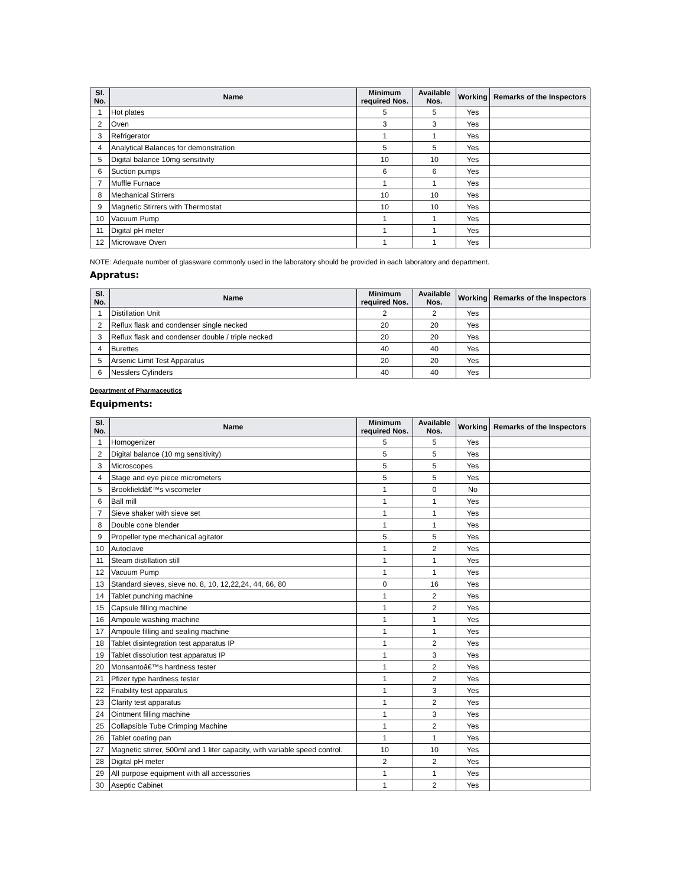| Sl. No. | Name | Minimum required Nos. | Available Nos. | Working | Remarks of the Inspectors |
| --- | --- | --- | --- | --- | --- |
| 1 | Hot plates | 5 | 5 | Yes | |
| 2 | Oven | 3 | 3 | Yes | |
| 3 | Refrigerator | 1 | 1 | Yes | |
| 4 | Analytical Balances for demonstration | 5 | 5 | Yes | |
| 5 | Digital balance 10mg sensitivity | 10 | 10 | Yes | |
| 6 | Suction pumps | 6 | 6 | Yes | |
| 7 | Muffle Furnace | 1 | 1 | Yes | |
| 8 | Mechanical Stirrers | 10 | 10 | Yes | |
| 9 | Magnetic Stirrers with Thermostat | 10 | 10 | Yes | |
| 10 | Vacuum Pump | 1 | 1 | Yes | |
| 11 | Digital pH meter | 1 | 1 | Yes | |
| 12 | Microwave Oven | 1 | 1 | Yes | |
NOTE: Adequate number of glassware commonly used in the laboratory should be provided in each laboratory and department.
Appratus:
| Sl. No. | Name | Minimum required Nos. | Available Nos. | Working | Remarks of the Inspectors |
| --- | --- | --- | --- | --- | --- |
| 1 | Distillation Unit | 2 | 2 | Yes | |
| 2 | Reflux flask and condenser single necked | 20 | 20 | Yes | |
| 3 | Reflux flask and condenser double / triple necked | 20 | 20 | Yes | |
| 4 | Burettes | 40 | 40 | Yes | |
| 5 | Arsenic Limit Test Apparatus | 20 | 20 | Yes | |
| 6 | Nesslers Cylinders | 40 | 40 | Yes | |
Department of Pharmaceutics
Equipments:
| Sl. No. | Name | Minimum required Nos. | Available Nos. | Working | Remarks of the Inspectors |
| --- | --- | --- | --- | --- | --- |
| 1 | Homogenizer | 5 | 5 | Yes | |
| 2 | Digital balance (10 mg sensitivity) | 5 | 5 | Yes | |
| 3 | Microscopes | 5 | 5 | Yes | |
| 4 | Stage and eye piece micrometers | 5 | 5 | Yes | |
| 5 | Brookfieldâ€™s viscometer | 1 | 0 | No | |
| 6 | Ball mill | 1 | 1 | Yes | |
| 7 | Sieve shaker with sieve set | 1 | 1 | Yes | |
| 8 | Double cone blender | 1 | 1 | Yes | |
| 9 | Propeller type mechanical agitator | 5 | 5 | Yes | |
| 10 | Autoclave | 1 | 2 | Yes | |
| 11 | Steam distillation still | 1 | 1 | Yes | |
| 12 | Vacuum Pump | 1 | 1 | Yes | |
| 13 | Standard sieves, sieve no. 8, 10, 12,22,24, 44, 66, 80 | 0 | 16 | Yes | |
| 14 | Tablet punching machine | 1 | 2 | Yes | |
| 15 | Capsule filling machine | 1 | 2 | Yes | |
| 16 | Ampoule washing machine | 1 | 1 | Yes | |
| 17 | Ampoule filling and sealing machine | 1 | 1 | Yes | |
| 18 | Tablet disintegration test apparatus IP | 1 | 2 | Yes | |
| 19 | Tablet dissolution test apparatus IP | 1 | 3 | Yes | |
| 20 | Monsantoâ€™s hardness tester | 1 | 2 | Yes | |
| 21 | Pfizer type hardness tester | 1 | 2 | Yes | |
| 22 | Friability test apparatus | 1 | 3 | Yes | |
| 23 | Clarity test apparatus | 1 | 2 | Yes | |
| 24 | Ointment filling machine | 1 | 3 | Yes | |
| 25 | Collapsible Tube Crimping Machine | 1 | 2 | Yes | |
| 26 | Tablet coating pan | 1 | 1 | Yes | |
| 27 | Magnetic stirrer, 500ml and 1 liter capacity, with variable speed control. | 10 | 10 | Yes | |
| 28 | Digital pH meter | 2 | 2 | Yes | |
| 29 | All purpose equipment with all accessories | 1 | 1 | Yes | |
| 30 | Aseptic Cabinet | 1 | 2 | Yes | |